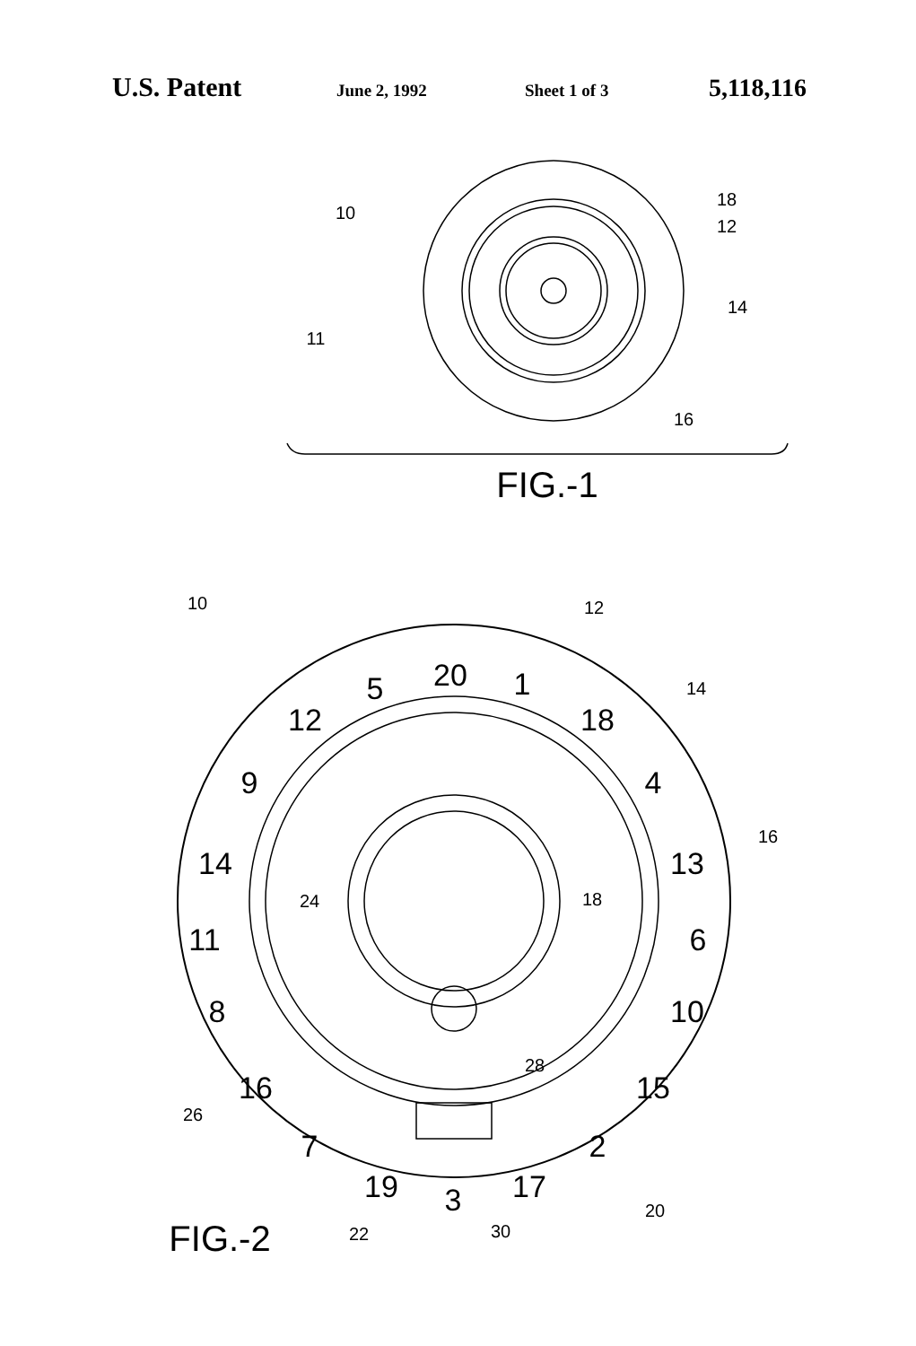U.S. Patent June 2, 1992 Sheet 1 of 3 5,118,116
10
18
12
14
16
11
10
12
14
16
18
24
28
26
20
22
30
FIG.-1
FIG.-2
20
1
18
4
13
6
10
15
2
17
3
19
7
16
8
11
14
9
12
5